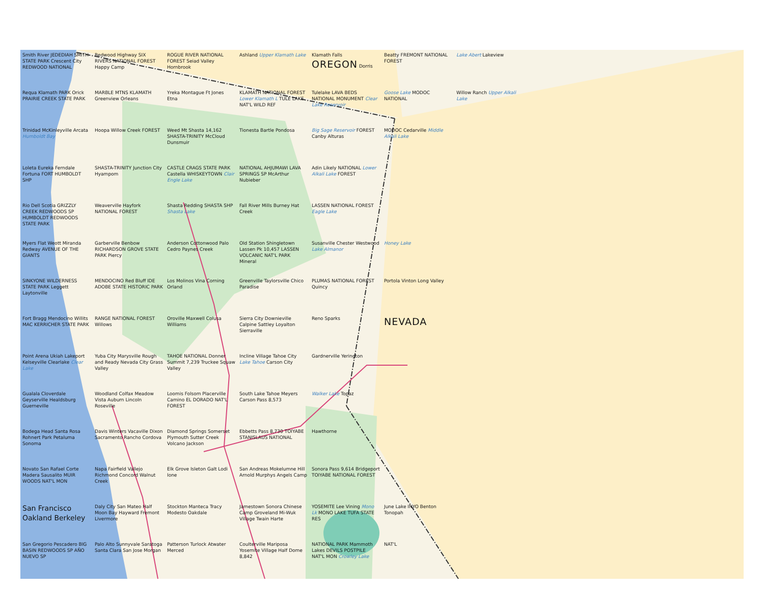Smith River JEDEDIAH SMITH STATE PARK Crescent City REDWOOD NATIONAL
Redwood Highway SIX RIVERS NATIONAL FOREST Happy Camp
ROGUE RIVER NATIONAL FOREST Seiad Valley Hornbrook
Ashland Upper Klamath Lake
Klamath Falls OREGON Dorris
Beatty FREMONT NATIONAL FOREST
Lake Abert Lakeview
Requa Klamath PARK Orick PRAIRIE CREEK STATE PARK
MARBLE MTNS KLAMATH Greenview Orleans
Yreka Montague Ft Jones Etna
KLAMATH NATIONAL FOREST Lower Klamath L TULE LAKE NAT'L WILD REF
Tulelake LAVA BEDS NATIONAL MONUMENT Clear Lake Reservoir
Goose Lake MODOC NATIONAL
Willow Ranch Upper Alkali Lake
Trinidad McKinleyville Arcata Humboldt Bay
Hoopa Willow Creek FOREST
Weed Mt Shasta 14,162 SHASTA-TRINITY McCloud Dunsmuir
Tionesta Bartle Pondosa
Big Sage Reservoir FOREST Canby Alturas
MODOC Cedarville Middle Alkali Lake
Loleta Eureka Ferndale Fortuna FORT HUMBOLDT SHP
SHASTA-TRINITY Junction City Hyampom
CASTLE CRAGS STATE PARK Castella WHISKEYTOWN Clair Engle Lake
NATIONAL AHJUMAWI LAVA SPRINGS SP McArthur Nubieber
Adin Likely NATIONAL Lower Alkali Lake FOREST
Rio Dell Scotia GRIZZLY CREEK REDWOODS SP HUMBOLDT REDWOODS STATE PARK
Weaverville Hayfork NATIONAL FOREST
Shasta Redding SHASTA SHP Shasta Lake
Fall River Mills Burney Hat Creek
LASSEN NATIONAL FOREST Eagle Lake
Myers Flat Weott Miranda Redway AVENUE OF THE GIANTS
Garberville Benbow RICHARDSON GROVE STATE PARK Piercy
Anderson Cottonwood Palo Cedro Paynes Creek
Old Station Shingletown Lassen Pk 10,457 LASSEN VOLCANIC NAT'L PARK Mineral
Susanville Chester Westwood Lake Almanor
Honey Lake
SINKYONE WILDERNESS STATE PARK Leggett Laytonville
MENDOCINO Red Bluff IDE ADOBE STATE HISTORIC PARK
Los Molinos Vina Corning Orland
Greenville Taylorsville Chico Paradise
PLUMAS NATIONAL FOREST Quincy
Portola Vinton Long Valley
Fort Bragg Mendocino Willits MAC KERRICHER STATE PARK
RANGE NATIONAL FOREST Willows
Oroville Maxwell Colusa Williams
Sierra City Downieville Calpine Sattley Loyalton Sierraville
Reno Sparks
NEVADA
Point Arena Ukiah Lakeport Kelseyville Clearlake Clear Lake
Yuba City Marysville Rough and Ready Nevada City Grass Valley
TAHOE NATIONAL Donner Summit 7,239 Truckee Squaw Valley
Incline Village Tahoe City Lake Tahoe Carson City
Gardnerville Yerington
Gualala Cloverdale Geyserville Healdsburg Guerneville
Woodland Colfax Meadow Vista Auburn Lincoln Roseville
Loomis Folsom Placerville Camino EL DORADO NAT'L FOREST
South Lake Tahoe Meyers Carson Pass 8,573
Walker Lake Topaz
Bodega Head Santa Rosa Rohnert Park Petaluma Sonoma
Davis Winters Vacaville Dixon Sacramento Rancho Cordova
Diamond Springs Somerset Plymouth Sutter Creek Volcano Jackson
Ebbetts Pass 8,730 TOIYABE STANISLAUS NATIONAL
Hawthorne
Novato San Rafael Corte Madera Sausalito MUIR WOODS NAT'L MON
Napa Fairfield Vallejo Richmond Concord Walnut Creek
Elk Grove Isleton Galt Lodi Ione
San Andreas Mokelumne Hill Arnold Murphys Angels Camp
Sonora Pass 9,614 Bridgeport TOIYABE NATIONAL FOREST
San Francisco Oakland Berkeley
Daly City San Mateo Half Moon Bay Hayward Fremont Livermore
Stockton Manteca Tracy Modesto Oakdale
Jamestown Sonora Chinese Camp Groveland Mi-Wuk Village Twain Harte
YOSEMITE Lee Vining Mono Lk MONO LAKE TUFA STATE RES
June Lake INYO Benton Tonopah
San Gregorio Pescadero BIG BASIN REDWOODS SP AÑO NUEVO SP
Palo Alto Sunnyvale Saratoga Santa Clara San Jose Morgan
Patterson Turlock Atwater Merced
Coulterville Mariposa Yosemite Village Half Dome 8,842
NATIONAL PARK Mammoth Lakes DEVILS POSTPILE NAT'L MON Crowley Lake
NAT'L